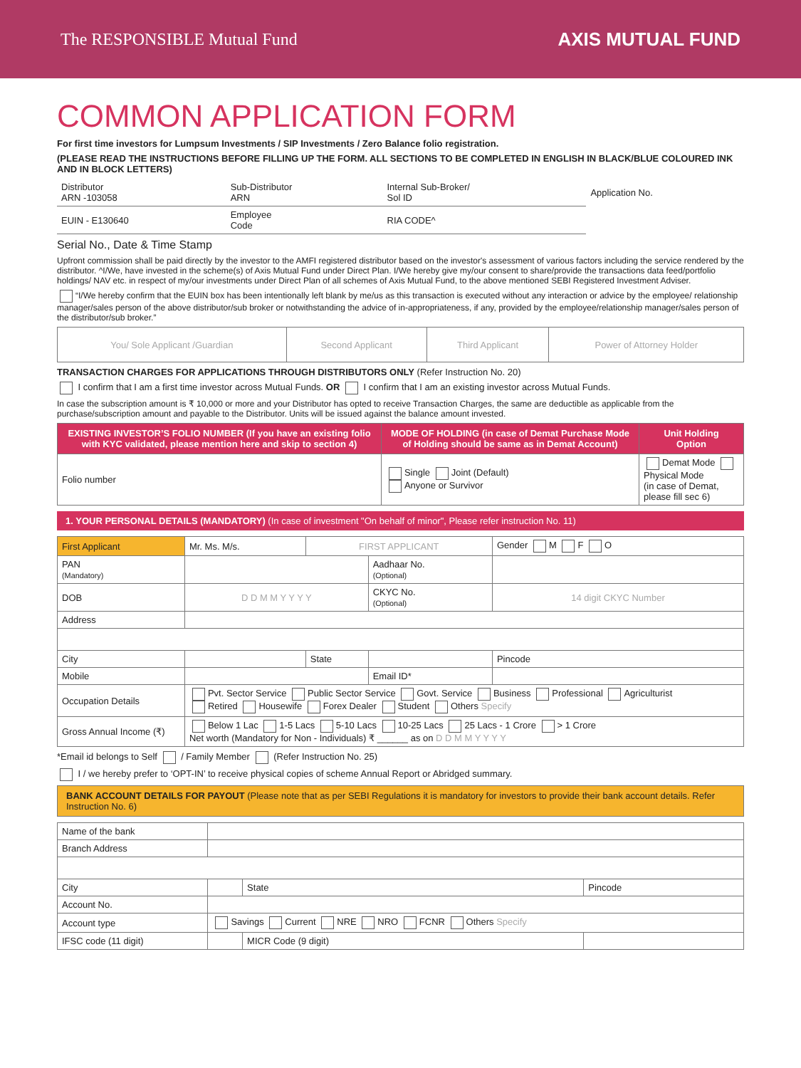The RESPONSIBLE Mutual Fund AXIS MUTUAL FUND
COMMON APPLICATION FORM
For first time investors for Lumpsum Investments / SIP Investments / Zero Balance folio registration.
(PLEASE READ THE INSTRUCTIONS BEFORE FILLING UP THE FORM. ALL SECTIONS TO BE COMPLETED IN ENGLISH IN BLACK/BLUE COLOURED INK AND IN BLOCK LETTERS)
| Distributor ARN -103058 | Sub-Distributor ARN | Internal Sub-Broker/ Sol ID | Application No. |
| EUIN - E130640 | Employee Code | RIA CODE^ | |
Serial No., Date & Time Stamp
Upfront commission shall be paid directly by the investor to the AMFI registered distributor based on the investor's assessment of various factors including the service rendered by the distributor. ^I/We, have invested in the scheme(s) of Axis Mutual Fund under Direct Plan. I/We hereby give my/our consent to share/provide the transactions data feed/portfolio holdings/ NAV etc. in respect of my/our investments under Direct Plan of all schemes of Axis Mutual Fund, to the above mentioned SEBI Registered Investment Adviser.
“I/We hereby confirm that the EUIN box has been intentionally left blank by me/us as this transaction is executed without any interaction or advice by the employee/ relationship manager/sales person of the above distributor/sub broker or notwithstanding the advice of in-appropriateness, if any, provided by the employee/relationship manager/sales person of the distributor/sub broker.”
| You/ Sole Applicant /Guardian | Second Applicant | Third Applicant | Power of Attorney Holder |
TRANSACTION CHARGES FOR APPLICATIONS THROUGH DISTRIBUTORS ONLY (Refer Instruction No. 20)
I confirm that I am a first time investor across Mutual Funds. OR I confirm that I am an existing investor across Mutual Funds.
In case the subscription amount is ₹ 10,000 or more and your Distributor has opted to receive Transaction Charges, the same are deductible as applicable from the purchase/subscription amount and payable to the Distributor. Units will be issued against the balance amount invested.
| EXISTING INVESTOR’S FOLIO NUMBER (If you have an existing folio with KYC validated, please mention here and skip to section 4) | MODE OF HOLDING (in case of Demat Purchase Mode of Holding should be same as in Demat Account) | Unit Holding Option |
| --- | --- | --- |
| Folio number | Single Joint (Default) Anyone or Survivor | Demat Mode Physical Mode (in case of Demat, please fill sec 6) |
1. YOUR PERSONAL DETAILS (MANDATORY) (In case of investment "On behalf of minor", Please refer instruction No. 11)
| First Applicant | Mr. Ms. M/s. | FIRST APPLICANT | | Gender M F O |
| PAN (Mandatory) | | | Aadhaar No. (Optional) | |
| DOB | D D M M Y Y Y Y | | CKYC No. (Optional) | 14 digit CKYC Number |
| Address | | | | |
| City | | State | | Pincode |
| Mobile | | | Email ID* | |
| Occupation Details | Pvt. Sector Service Public Sector Service Govt. Service Business Professional Agriculturist Retired Housewife Forex Dealer Student Others Specify | | | |
| Gross Annual Income (₹) | Below 1 Lac 1-5 Lacs 5-10 Lacs 10-25 Lacs 25 Lacs - 1 Crore > 1 Crore Net worth (Mandatory for Non - Individuals) ₹ ______ as on D D M M Y Y Y Y | | | |
*Email id belongs to Self / Family Member (Refer Instruction No. 25)
I / we hereby prefer to ‘OPT-IN’ to receive physical copies of scheme Annual Report or Abridged summary.
BANK ACCOUNT DETAILS FOR PAYOUT (Please note that as per SEBI Regulations it is mandatory for investors to provide their bank account details. Refer Instruction No. 6)
| Name of the bank | | | |
| Branch Address | | | |
| City | | State | Pincode |
| Account No. | | | |
| Account type | Savings Current NRE NRO FCNR Others Specify | | |
| IFSC code (11 digit) | | MICR Code (9 digit) | |